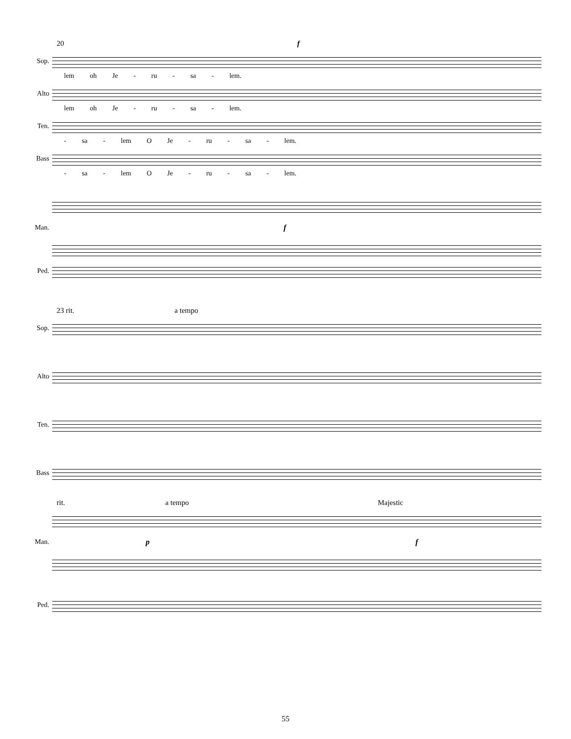20 f
Sop.
lem oh Je - ru - sa - lem.
Alto
lem oh Je - ru - sa - lem.
Ten.
- sa - lem O Je - ru - sa - lem.
Bass
- sa - lem O Je - ru - sa - lem.
Man. f
Ped.
23 rit. a tempo
Sop.
Alto
Ten.
Bass
rit. a tempo Majestic
Man. p f
Ped.
55